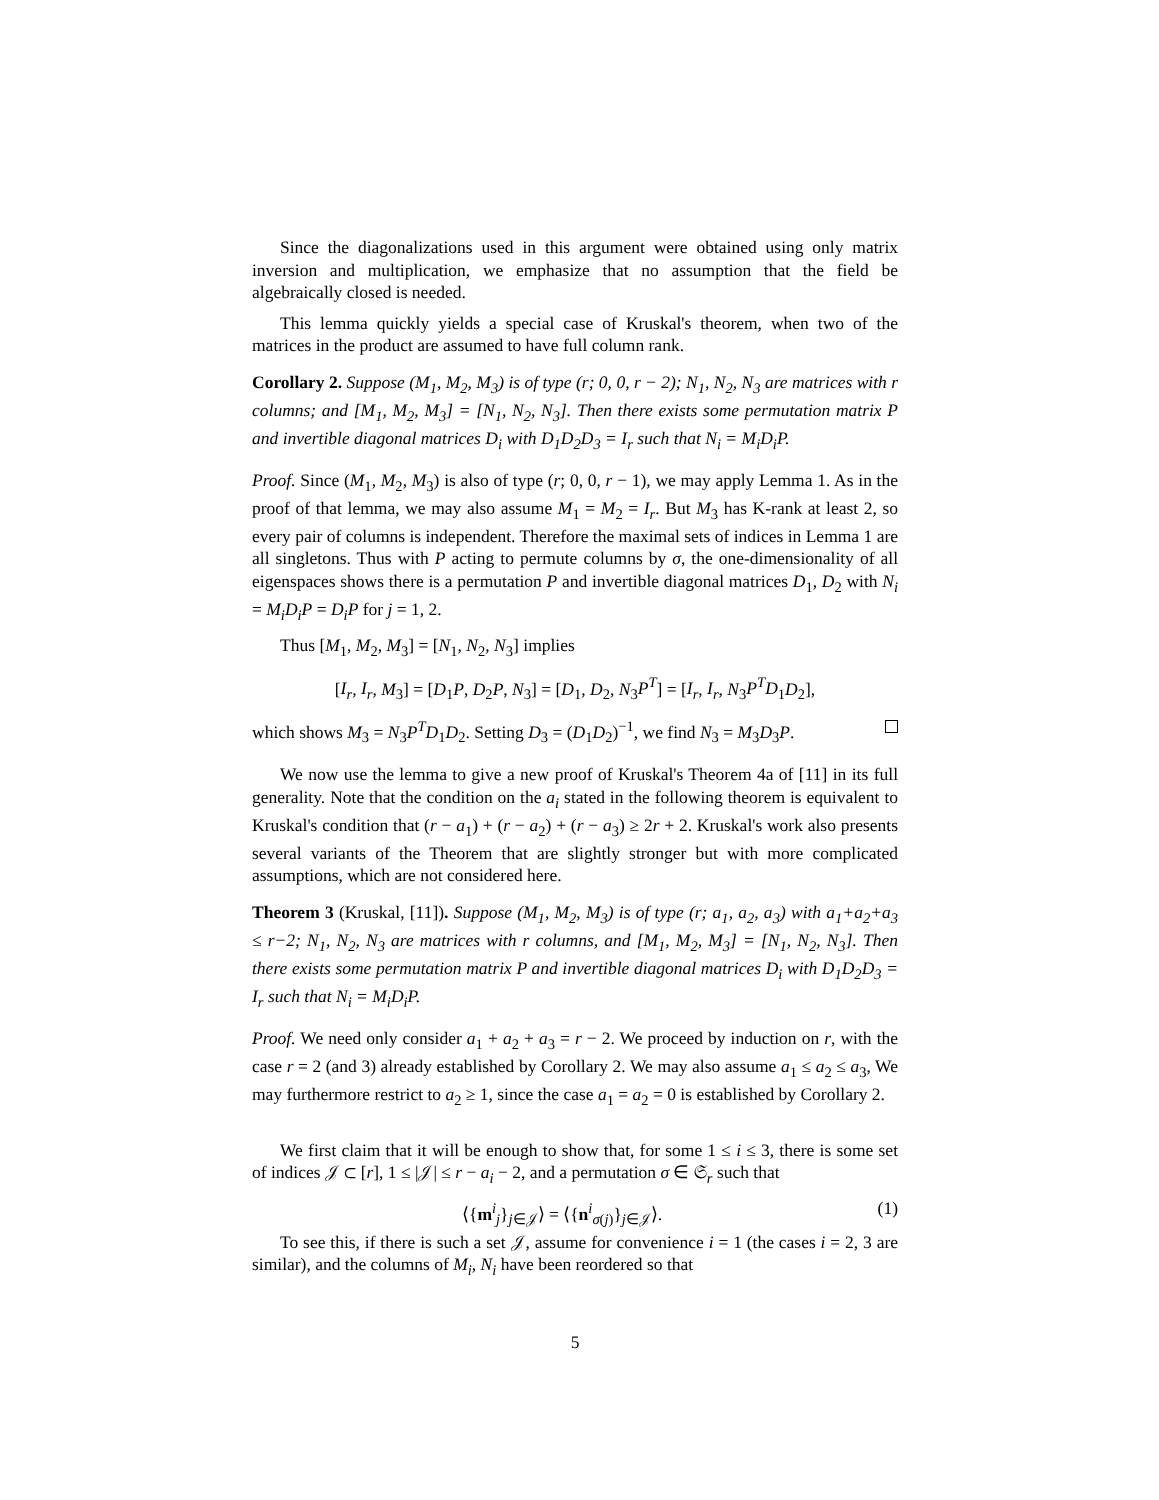Since the diagonalizations used in this argument were obtained using only matrix inversion and multiplication, we emphasize that no assumption that the field be algebraically closed is needed.
This lemma quickly yields a special case of Kruskal's theorem, when two of the matrices in the product are assumed to have full column rank.
Corollary 2. Suppose (M<sub>1</sub>, M<sub>2</sub>, M<sub>3</sub>) is of type (r; 0, 0, r − 2); N<sub>1</sub>, N<sub>2</sub>, N<sub>3</sub> are matrices with r columns; and [M<sub>1</sub>, M<sub>2</sub>, M<sub>3</sub>] = [N<sub>1</sub>, N<sub>2</sub>, N<sub>3</sub>]. Then there exists some permutation matrix P and invertible diagonal matrices D<sub>i</sub> with D<sub>1</sub>D<sub>2</sub>D<sub>3</sub> = I<sub>r</sub> such that N<sub>i</sub> = M<sub>i</sub>D<sub>i</sub>P.
Proof. Since (M<sub>1</sub>, M<sub>2</sub>, M<sub>3</sub>) is also of type (r; 0, 0, r − 1), we may apply Lemma 1. As in the proof of that lemma, we may also assume M<sub>1</sub> = M<sub>2</sub> = I<sub>r</sub>. But M<sub>3</sub> has K-rank at least 2, so every pair of columns is independent. Therefore the maximal sets of indices in Lemma 1 are all singletons. Thus with P acting to permute columns by σ, the one-dimensionality of all eigenspaces shows there is a permutation P and invertible diagonal matrices D<sub>1</sub>, D<sub>2</sub> with N<sub>i</sub> = M<sub>i</sub>D<sub>i</sub>P = D<sub>i</sub>P for j = 1, 2.
Thus [M<sub>1</sub>, M<sub>2</sub>, M<sub>3</sub>] = [N<sub>1</sub>, N<sub>2</sub>, N<sub>3</sub>] implies
[I<sub>r</sub>, I<sub>r</sub>, M<sub>3</sub>] = [D<sub>1</sub>P, D<sub>2</sub>P, N<sub>3</sub>] = [D<sub>1</sub>, D<sub>2</sub>, N<sub>3</sub>P<sup>T</sup>] = [I<sub>r</sub>, I<sub>r</sub>, N<sub>3</sub>P<sup>T</sup>D<sub>1</sub>D<sub>2</sub>],
which shows M<sub>3</sub> = N<sub>3</sub>P<sup>T</sup>D<sub>1</sub>D<sub>2</sub>. Setting D<sub>3</sub> = (D<sub>1</sub>D<sub>2</sub>)<sup>−1</sup>, we find N<sub>3</sub> = M<sub>3</sub>D<sub>3</sub>P.
We now use the lemma to give a new proof of Kruskal's Theorem 4a of [11] in its full generality. Note that the condition on the a<sub>i</sub> stated in the following theorem is equivalent to Kruskal's condition that (r − a<sub>1</sub>) + (r − a<sub>2</sub>) + (r − a<sub>3</sub>) ≥ 2r + 2. Kruskal's work also presents several variants of the Theorem that are slightly stronger but with more complicated assumptions, which are not considered here.
Theorem 3 (Kruskal, [11]). Suppose (M<sub>1</sub>, M<sub>2</sub>, M<sub>3</sub>) is of type (r; a<sub>1</sub>, a<sub>2</sub>, a<sub>3</sub>) with a<sub>1</sub>+a<sub>2</sub>+a<sub>3</sub> ≤ r−2; N<sub>1</sub>, N<sub>2</sub>, N<sub>3</sub> are matrices with r columns, and [M<sub>1</sub>, M<sub>2</sub>, M<sub>3</sub>] = [N<sub>1</sub>, N<sub>2</sub>, N<sub>3</sub>]. Then there exists some permutation matrix P and invertible diagonal matrices D<sub>i</sub> with D<sub>1</sub>D<sub>2</sub>D<sub>3</sub> = I<sub>r</sub> such that N<sub>i</sub> = M<sub>i</sub>D<sub>i</sub>P.
Proof. We need only consider a<sub>1</sub> + a<sub>2</sub> + a<sub>3</sub> = r − 2. We proceed by induction on r, with the case r = 2 (and 3) already established by Corollary 2. We may also assume a<sub>1</sub> ≤ a<sub>2</sub> ≤ a<sub>3</sub>, We may furthermore restrict to a<sub>2</sub> ≥ 1, since the case a<sub>1</sub> = a<sub>2</sub> = 0 is established by Corollary 2.
We first claim that it will be enough to show that, for some 1 ≤ i ≤ 3, there is some set of indices 𝒥 ⊂ [r], 1 ≤ |𝒥| ≤ r − a<sub>i</sub> − 2, and a permutation σ ∈ 𝔖<sub>r</sub> such that
⟨{m<sup>i</sup><sub>j</sub>}<sub>j∈𝒥</sub>⟩ = ⟨{n<sup>i</sup><sub>σ(j)</sub>}<sub>j∈𝒥</sub>⟩. (1)
To see this, if there is such a set 𝒥, assume for convenience i = 1 (the cases i = 2, 3 are similar), and the columns of M<sub>i</sub>, N<sub>i</sub> have been reordered so that
5